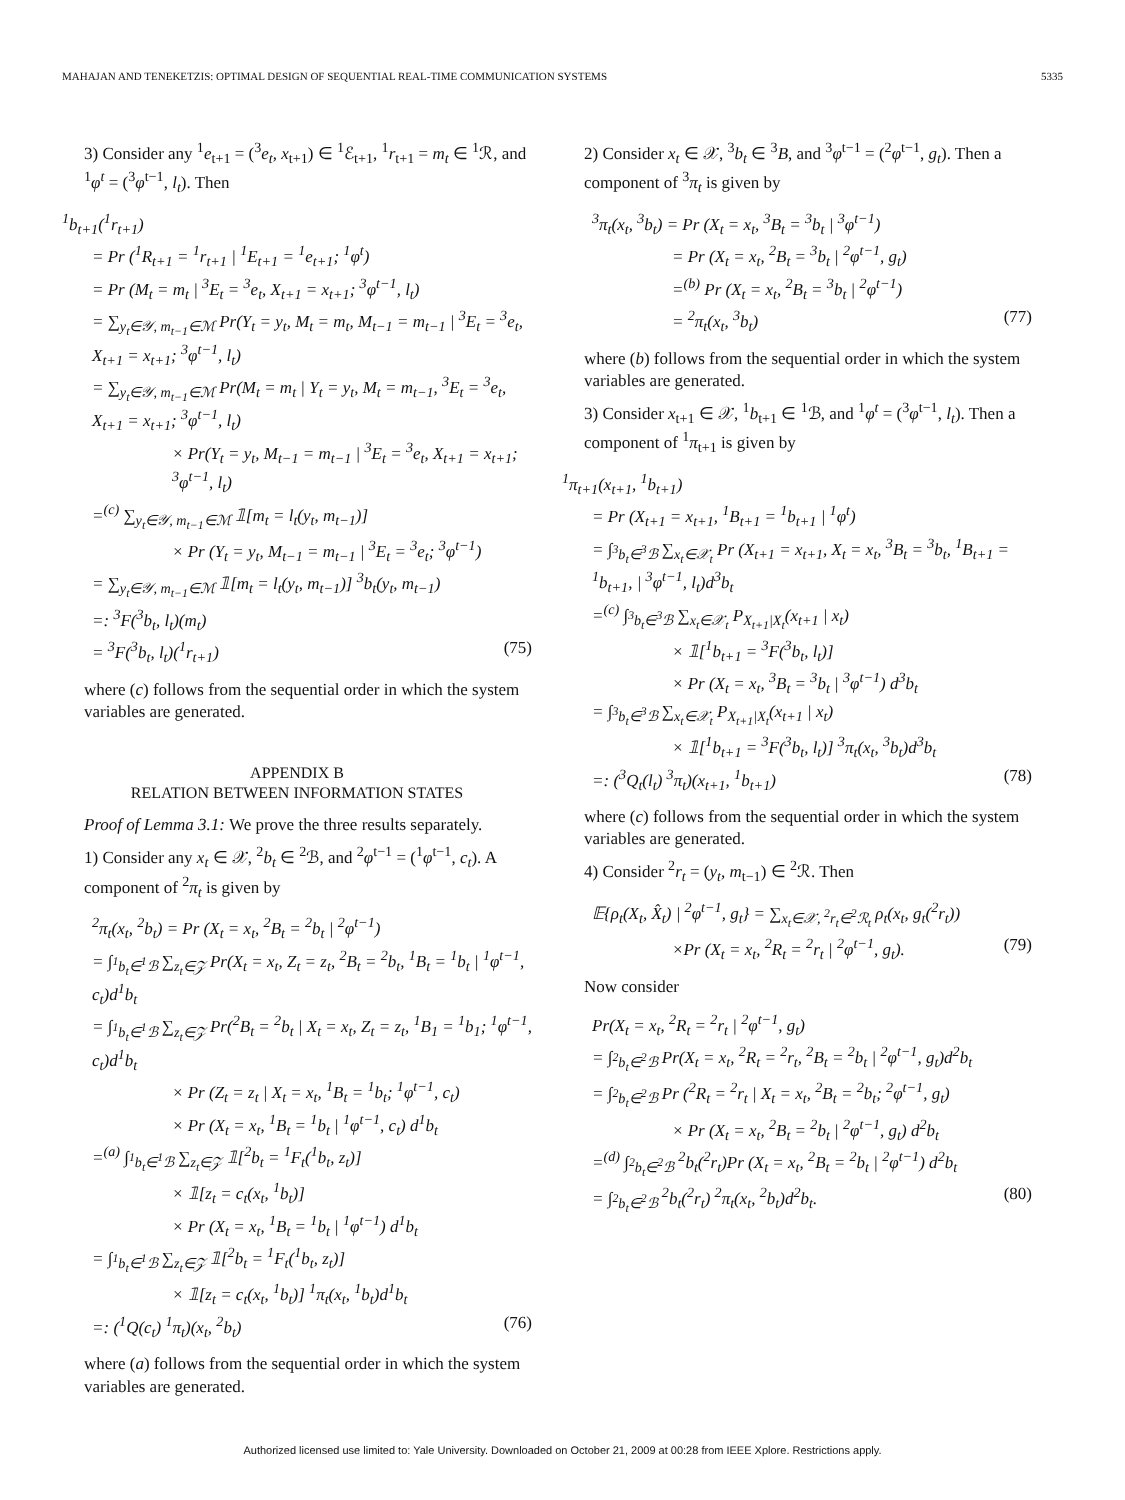MAHAJAN AND TENEKETZIS: OPTIMAL DESIGN OF SEQUENTIAL REAL-TIME COMMUNICATION SYSTEMS 5335
3) Consider any <sup>1</sup>e<sub>t+1</sub> = (<sup>3</sup>e<sub>t</sub>, x<sub>t+1</sub>) ∈ <sup>1</sup>ℰ<sub>t+1</sub>, <sup>1</sup>r<sub>t+1</sub> = m<sub>t</sub> ∈ <sup>1</sup>ℛ, and <sup>1</sup>φ<sup>t</sup> = (<sup>3</sup>φ<sup>t−1</sup>, l<sub>t</sub>). Then
<sup>1</sup> b<sub>t+1</sub>(<sup>1</sup>r<sub>t+1</sub>)
= Pr (<sup>1</sup>R<sub>t+1</sub> = <sup>1</sup>r<sub>t+1</sub> | <sup>1</sup>E<sub>t+1</sub> = <sup>1</sup>e<sub>t+1</sub>; <sup>1</sup>φ<sup>t</sup>)
= Pr (M<sub>t</sub> = m<sub>t</sub> | <sup>3</sup>E<sub>t</sub> = <sup>3</sup>e<sub>t</sub>, X<sub>t+1</sub> = x<sub>t+1</sub>; <sup>3</sup>φ<sup>t−1</sup>, l<sub>t</sub>)
= ∑<sub>y<sub>t</sub>∈𝒴, m<sub>t−1</sub>∈ℳ</sub> Pr(Y<sub>t</sub> = y<sub>t</sub>, M<sub>t</sub> = m<sub>t</sub>, M<sub>t−1</sub> = m<sub>t−1</sub> | <sup>3</sup>E<sub>t</sub> = <sup>3</sup>e<sub>t</sub>, X<sub>t+1</sub> = x<sub>t+1</sub>; <sup>3</sup>φ<sup>t−1</sup>, l<sub>t</sub>)
= ∑<sub>y<sub>t</sub>∈𝒴, m<sub>t−1</sub>∈ℳ</sub> Pr(M<sub>t</sub> = m<sub>t</sub> | Y<sub>t</sub> = y<sub>t</sub>, M<sub>t</sub> = m<sub>t−1</sub>, <sup>3</sup>E<sub>t</sub> = <sup>3</sup>e<sub>t</sub>, X<sub>t+1</sub> = x<sub>t+1</sub>; <sup>3</sup>φ<sup>t−1</sup>, l<sub>t</sub>)
× Pr(Y<sub>t</sub> = y<sub>t</sub>, M<sub>t−1</sub> = m<sub>t−1</sub> | <sup>3</sup>E<sub>t</sub> = <sup>3</sup>e<sub>t</sub>, X<sub>t+1</sub> = x<sub>t+1</sub>; <sup>3</sup>φ<sup>t−1</sup>, l<sub>t</sub>)
=<sup>(c)</sup> ∑<sub>y<sub>t</sub>∈𝒴, m<sub>t−1</sub>∈ℳ</sub> 𝟙[m<sub>t</sub> = l<sub>t</sub>(y<sub>t</sub>, m<sub>t−1</sub>)]
× Pr (Y<sub>t</sub> = y<sub>t</sub>, M<sub>t−1</sub> = m<sub>t−1</sub> | <sup>3</sup>E<sub>t</sub> = <sup>3</sup>e<sub>t</sub>; <sup>3</sup>φ<sup>t−1</sup>)
= ∑<sub>y<sub>t</sub>∈𝒴, m<sub>t−1</sub>∈ℳ</sub> 𝟙[m<sub>t</sub> = l<sub>t</sub>(y<sub>t</sub>, m<sub>t−1</sub>)] <sup>3</sup>b<sub>t</sub>(y<sub>t</sub>, m<sub>t−1</sub>)
=: <sup>3</sup>F(<sup>3</sup>b<sub>t</sub>, l<sub>t</sub>)(m<sub>t</sub>)
= <sup>3</sup>F(<sup>3</sup>b<sub>t</sub>, l<sub>t</sub>)(<sup>1</sup>r<sub>t+1</sub>) (75)
where (c) follows from the sequential order in which the system variables are generated.
APPENDIX B
RELATION BETWEEN INFORMATION STATES
Proof of Lemma 3.1: We prove the three results separately.
1) Consider any x<sub>t</sub> ∈ 𝒳, <sup>2</sup>b<sub>t</sub> ∈ <sup>2</sup>ℬ, and <sup>2</sup>φ<sup>t−1</sup> = (<sup>1</sup>φ<sup>t−1</sup>, c<sub>t</sub>). A component of <sup>2</sup>π<sub>t</sub> is given by
<sup>2</sup> π<sub>t</sub>(x<sub>t</sub>, <sup>2</sup>b<sub>t</sub>) = Pr (X<sub>t</sub> = x<sub>t</sub>, <sup>2</sup>B<sub>t</sub> = <sup>2</sup>b<sub>t</sub> | <sup>2</sup>φ<sup>t−1</sup>)
= ∫<sub><sup>1</sup>b<sub>t</sub>∈<sup>1</sup>ℬ</sub> ∑<sub>z<sub>t</sub>∈𝒵</sub> Pr(X<sub>t</sub> = x<sub>t</sub>, Z<sub>t</sub> = z<sub>t</sub>, <sup>2</sup>B<sub>t</sub> = <sup>2</sup>b<sub>t</sub>, <sup>1</sup>B<sub>t</sub> = <sup>1</sup>b<sub>t</sub> | <sup>1</sup>φ<sup>t−1</sup>, c<sub>t</sub>)d<sup>1</sup>b<sub>t</sub>
= ∫<sub><sup>1</sup>b<sub>t</sub>∈<sup>1</sup>ℬ</sub> ∑<sub>z<sub>t</sub>∈𝒵</sub> Pr(<sup>2</sup>B<sub>t</sub> = <sup>2</sup>b<sub>t</sub> | X<sub>t</sub> = x<sub>t</sub>, Z<sub>t</sub> = z<sub>t</sub>, <sup>1</sup>B<sub>1</sub> = <sup>1</sup>b<sub>1</sub>; <sup>1</sup>φ<sup>t−1</sup>, c<sub>t</sub>)d<sup>1</sup>b<sub>t</sub>
× Pr (Z<sub>t</sub> = z<sub>t</sub> | X<sub>t</sub> = x<sub>t</sub>, <sup>1</sup>B<sub>t</sub> = <sup>1</sup>b<sub>t</sub>; <sup>1</sup>φ<sup>t−1</sup>, c<sub>t</sub>)
× Pr (X<sub>t</sub> = x<sub>t</sub>, <sup>1</sup>B<sub>t</sub> = <sup>1</sup>b<sub>t</sub> | <sup>1</sup>φ<sup>t−1</sup>, c<sub>t</sub>) d<sup>1</sup>b<sub>t</sub>
=<sup>(a)</sup> ∫<sub><sup>1</sup>b<sub>t</sub>∈<sup>1</sup>ℬ</sub> ∑<sub>z<sub>t</sub>∈𝒵</sub> 𝟙[<sup>2</sup>b<sub>t</sub> = <sup>1</sup>F<sub>t</sub>(<sup>1</sup>b<sub>t</sub>, z<sub>t</sub>)]
× 𝟙[z<sub>t</sub> = c<sub>t</sub>(x<sub>t</sub>, <sup>1</sup>b<sub>t</sub>)]
× Pr (X<sub>t</sub> = x<sub>t</sub>, <sup>1</sup>B<sub>t</sub> = <sup>1</sup>b<sub>t</sub> | <sup>1</sup>φ<sup>t−1</sup>) d<sup>1</sup>b<sub>t</sub>
= ∫<sub><sup>1</sup>b<sub>t</sub>∈<sup>1</sup>ℬ</sub> ∑<sub>z<sub>t</sub>∈𝒵</sub> 𝟙[<sup>2</sup>b<sub>t</sub> = <sup>1</sup>F<sub>t</sub>(<sup>1</sup>b<sub>t</sub>, z<sub>t</sub>)]
× 𝟙[z<sub>t</sub> = c<sub>t</sub>(x<sub>t</sub>, <sup>1</sup>b<sub>t</sub>)] <sup>1</sup>π<sub>t</sub>(x<sub>t</sub>, <sup>1</sup>b<sub>t</sub>)d<sup>1</sup>b<sub>t</sub>
=: (<sup>1</sup>Q(c<sub>t</sub>) <sup>1</sup>π<sub>t</sub>)(x<sub>t</sub>, <sup>2</sup>b<sub>t</sub>) (76)
where (a) follows from the sequential order in which the system variables are generated.
2) Consider x<sub>t</sub> ∈ 𝒳, <sup>3</sup>b<sub>t</sub> ∈ <sup>3</sup>B, and <sup>3</sup>φ<sup>t−1</sup> = (<sup>2</sup>φ<sup>t−1</sup>, g<sub>t</sub>). Then a component of <sup>3</sup>π<sub>t</sub> is given by
<sup>3</sup> π<sub>t</sub>(x<sub>t</sub>, <sup>3</sup>b<sub>t</sub>) = Pr (X<sub>t</sub> = x<sub>t</sub>, <sup>3</sup>B<sub>t</sub> = <sup>3</sup>b<sub>t</sub> | <sup>3</sup>φ<sup>t−1</sup>)
= Pr (X<sub>t</sub> = x<sub>t</sub>, <sup>2</sup>B<sub>t</sub> = <sup>3</sup>b<sub>t</sub> | <sup>2</sup>φ<sup>t−1</sup>, g<sub>t</sub>)
=<sup>(b)</sup> Pr (X<sub>t</sub> = x<sub>t</sub>, <sup>2</sup>B<sub>t</sub> = <sup>3</sup>b<sub>t</sub> | <sup>2</sup>φ<sup>t−1</sup>)
= <sup>2</sup>π<sub>t</sub>(x<sub>t</sub>, <sup>3</sup>b<sub>t</sub>) (77)
where (b) follows from the sequential order in which the system variables are generated.
3) Consider x<sub>t+1</sub> ∈ 𝒳, <sup>1</sup>b<sub>t+1</sub> ∈ <sup>1</sup>ℬ, and <sup>1</sup>φ<sup>t</sup> = (<sup>3</sup>φ<sup>t−1</sup>, l<sub>t</sub>). Then a component of <sup>1</sup>π<sub>t+1</sub> is given by
<sup>1</sup> π<sub>t+1</sub>(x<sub>t+1</sub>, <sup>1</sup>b<sub>t+1</sub>)
= Pr (X<sub>t+1</sub> = x<sub>t+1</sub>, <sup>1</sup>B<sub>t+1</sub> = <sup>1</sup>b<sub>t+1</sub> | <sup>1</sup>φ<sup>t</sup>)
= ∫<sub><sup>3</sup>b<sub>t</sub>∈<sup>3</sup>ℬ</sub> ∑<sub>x<sub>t</sub>∈𝒳<sub>t</sub></sub> Pr (X<sub>t+1</sub> = x<sub>t+1</sub>, X<sub>t</sub> = x<sub>t</sub>, <sup>3</sup>B<sub>t</sub> = <sup>3</sup>b<sub>t</sub>, <sup>1</sup>B<sub>t+1</sub> = <sup>1</sup>b<sub>t+1</sub>, | <sup>3</sup>φ<sup>t−1</sup>, l<sub>t</sub>)d<sup>3</sup>b<sub>t</sub>
=<sup>(c)</sup> ∫<sub><sup>3</sup>b<sub>t</sub>∈<sup>3</sup>ℬ</sub> ∑<sub>x<sub>t</sub>∈𝒳<sub>t</sub></sub> P<sub>X<sub>t+1</sub>|X<sub>t</sub></sub>(x<sub>t+1</sub> | x<sub>t</sub>)
× 𝟙[<sup>1</sup>b<sub>t+1</sub> = <sup>3</sup>F(<sup>3</sup>b<sub>t</sub>, l<sub>t</sub>)]
× Pr (X<sub>t</sub> = x<sub>t</sub>, <sup>3</sup>B<sub>t</sub> = <sup>3</sup>b<sub>t</sub> | <sup>3</sup>φ<sup>t−1</sup>) d<sup>3</sup>b<sub>t</sub>
= ∫<sub><sup>3</sup>b<sub>t</sub>∈<sup>3</sup>ℬ</sub> ∑<sub>x<sub>t</sub>∈𝒳<sub>t</sub></sub> P<sub>X<sub>t+1</sub>|X<sub>t</sub></sub>(x<sub>t+1</sub> | x<sub>t</sub>)
× 𝟙[<sup>1</sup>b<sub>t+1</sub> = <sup>3</sup>F(<sup>3</sup>b<sub>t</sub>, l<sub>t</sub>)] <sup>3</sup>π<sub>t</sub>(x<sub>t</sub>, <sup>3</sup>b<sub>t</sub>)d<sup>3</sup>b<sub>t</sub>
=: (<sup>3</sup>Q<sub>t</sub>(l<sub>t</sub>) <sup>3</sup>π<sub>t</sub>)(x<sub>t+1</sub>, <sup>1</sup>b<sub>t+1</sub>) (78)
where (c) follows from the sequential order in which the system variables are generated.
4) Consider <sup>2</sup>r<sub>t</sub> = (y<sub>t</sub>, m<sub>t−1</sub>) ∈ <sup>2</sup>ℛ. Then
𝔼{ρ<sub>t</sub>(X<sub>t</sub>, X̂<sub>t</sub>) | <sup>2</sup>φ<sup>t−1</sup>, g<sub>t</sub>} = ∑<sub>x<sub>t</sub>∈𝒳, <sup>2</sup>r<sub>t</sub>∈<sup>2</sup>ℛ<sub>t</sub></sub> ρ<sub>t</sub>(x<sub>t</sub>, g<sub>t</sub>(<sup>2</sup>r<sub>t</sub>))
×Pr (X<sub>t</sub> = x<sub>t</sub>, <sup>2</sup>R<sub>t</sub> = <sup>2</sup>r<sub>t</sub> | <sup>2</sup>φ<sup>t−1</sup>, g<sub>t</sub>). (79)
Now consider
Pr(X<sub>t</sub> = x<sub>t</sub>, <sup>2</sup>R<sub>t</sub> = <sup>2</sup>r<sub>t</sub> | <sup>2</sup>φ<sup>t−1</sup>, g<sub>t</sub>)
= ∫<sub><sup>2</sup>b<sub>t</sub>∈<sup>2</sup>ℬ</sub> Pr(X<sub>t</sub> = x<sub>t</sub>, <sup>2</sup>R<sub>t</sub> = <sup>2</sup>r<sub>t</sub>, <sup>2</sup>B<sub>t</sub> = <sup>2</sup>b<sub>t</sub> | <sup>2</sup>φ<sup>t−1</sup>, g<sub>t</sub>)d<sup>2</sup>b<sub>t</sub>
= ∫<sub><sup>2</sup>b<sub>t</sub>∈<sup>2</sup>ℬ</sub> Pr (<sup>2</sup>R<sub>t</sub> = <sup>2</sup>r<sub>t</sub> | X<sub>t</sub> = x<sub>t</sub>, <sup>2</sup>B<sub>t</sub> = <sup>2</sup>b<sub>t</sub>; <sup>2</sup>φ<sup>t−1</sup>, g<sub>t</sub>)
× Pr (X<sub>t</sub> = x<sub>t</sub>, <sup>2</sup>B<sub>t</sub> = <sup>2</sup>b<sub>t</sub> | <sup>2</sup>φ<sup>t−1</sup>, g<sub>t</sub>) d<sup>2</sup>b<sub>t</sub>
=<sup>(d)</sup> ∫<sub><sup>2</sup>b<sub>t</sub>∈<sup>2</sup>ℬ</sub> <sup>2</sup>b<sub>t</sub>(<sup>2</sup>r<sub>t</sub>)Pr (X<sub>t</sub> = x<sub>t</sub>, <sup>2</sup>B<sub>t</sub> = <sup>2</sup>b<sub>t</sub> | <sup>2</sup>φ<sup>t−1</sup>) d<sup>2</sup>b<sub>t</sub>
= ∫<sub><sup>2</sup>b<sub>t</sub>∈<sup>2</sup>ℬ</sub> <sup>2</sup>b<sub>t</sub>(<sup>2</sup>r<sub>t</sub>) <sup>2</sup>π<sub>t</sub>(x<sub>t</sub>, <sup>2</sup>b<sub>t</sub>)d<sup>2</sup>b<sub>t</sub>. (80)
Authorized licensed use limited to: Yale University. Downloaded on October 21, 2009 at 00:28 from IEEE Xplore. Restrictions apply.